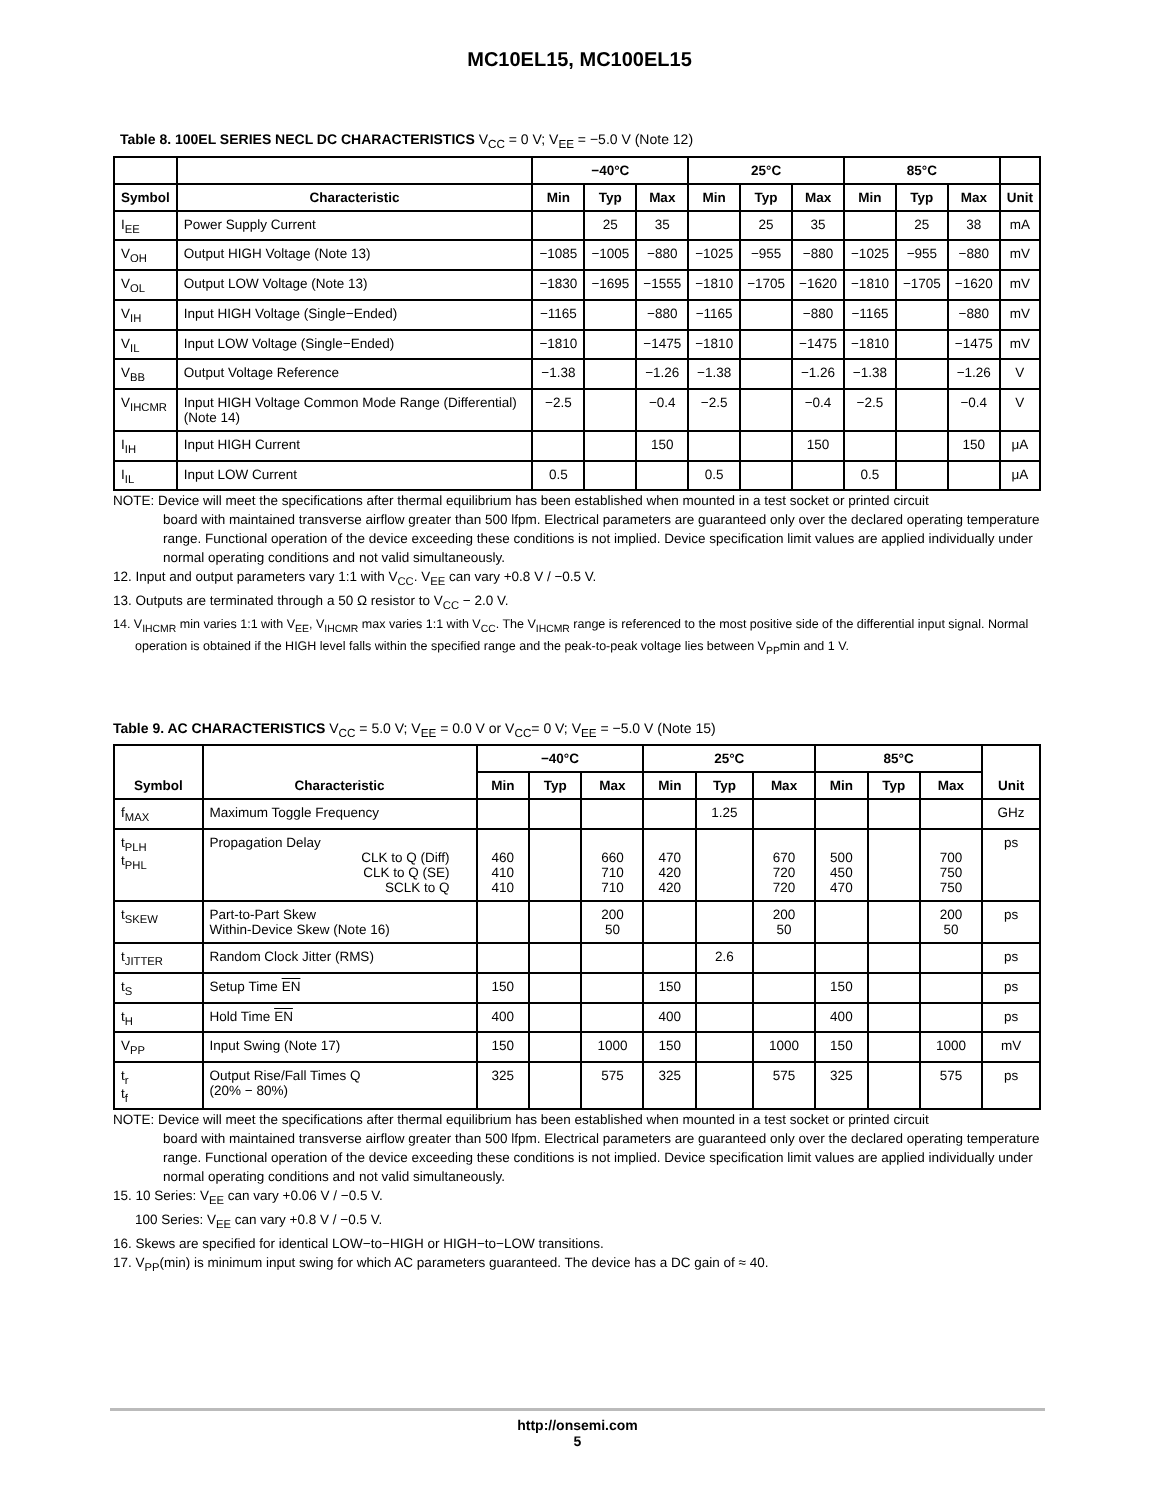MC10EL15, MC100EL15
Table 8. 100EL SERIES NECL DC CHARACTERISTICS V<sub>CC</sub> = 0 V; V<sub>EE</sub> = −5.0 V (Note 12)
| | | −40°C | | | 25°C | | | 85°C | | | |
| --- | --- | --- | --- | --- | --- | --- | --- | --- | --- | --- | --- |
| Symbol | Characteristic | Min | Typ | Max | Min | Typ | Max | Min | Typ | Max | Unit |
| I<sub>EE</sub> | Power Supply Current | | 25 | 35 | | 25 | 35 | | 25 | 38 | mA |
| V<sub>OH</sub> | Output HIGH Voltage (Note 13) | −1085 | −1005 | −880 | −1025 | −955 | −880 | −1025 | −955 | −880 | mV |
| V<sub>OL</sub> | Output LOW Voltage (Note 13) | −1830 | −1695 | −1555 | −1810 | −1705 | −1620 | −1810 | −1705 | −1620 | mV |
| V<sub>IH</sub> | Input HIGH Voltage (Single−Ended) | −1165 | | −880 | −1165 | | −880 | −1165 | | −880 | mV |
| V<sub>IL</sub> | Input LOW Voltage (Single−Ended) | −1810 | | −1475 | −1810 | | −1475 | −1810 | | −1475 | mV |
| V<sub>BB</sub> | Output Voltage Reference | −1.38 | | −1.26 | −1.38 | | −1.26 | −1.38 | | −1.26 | V |
| V<sub>IHCMR</sub> | Input HIGH Voltage Common Mode Range (Differential) (Note 14) | −2.5 | | −0.4 | −2.5 | | −0.4 | −2.5 | | −0.4 | V |
| I<sub>IH</sub> | Input HIGH Current | | | 150 | | | 150 | | | 150 | μA |
| I<sub>IL</sub> | Input LOW Current | 0.5 | | | 0.5 | | | 0.5 | | | μA |
NOTE: Device will meet the specifications after thermal equilibrium has been established when mounted in a test socket or printed circuit
board with maintained transverse airflow greater than 500 lfpm. Electrical parameters are guaranteed only over the declared operating temperature range. Functional operation of the device exceeding these conditions is not implied. Device specification limit values are applied individually under normal operating conditions and not valid simultaneously.
12. Input and output parameters vary 1:1 with V<sub>CC</sub>. V<sub>EE</sub> can vary +0.8 V / −0.5 V.
13. Outputs are terminated through a 50 Ω resistor to V<sub>CC</sub> − 2.0 V.
14. V<sub>IHCMR</sub> min varies 1:1 with V<sub>EE</sub>, V<sub>IHCMR</sub> max varies 1:1 with V<sub>CC</sub>. The V<sub>IHCMR</sub> range is referenced to the most positive side of the differential input signal. Normal operation is obtained if the HIGH level falls within the specified range and the peak-to-peak voltage lies between V<sub>PP</sub>min and 1 V.
Table 9. AC CHARACTERISTICS V<sub>CC</sub> = 5.0 V; V<sub>EE</sub> = 0.0 V or V<sub>CC</sub>= 0 V; V<sub>EE</sub> = −5.0 V (Note 15)
| Symbol | Characteristic | −40°C | | | 25°C | | | 85°C | | | Unit |
| --- | --- | --- | --- | --- | --- | --- | --- | --- | --- | --- | --- |
| | | Min | Typ | Max | Min | Typ | Max | Min | Typ | Max | |
| f<sub>MAX</sub> | Maximum Toggle Frequency | | | | | 1.25 | | | | | GHz |
| t<sub>PLH</sub> t<sub>PHL</sub> | Propagation Delay CLK to Q (Diff) CLK to Q (SE) SCLK to Q | 460 410 410 | | 660 710 710 | 470 420 420 | | 670 720 720 | 500 450 470 | | 700 750 750 | ps |
| t<sub>SKEW</sub> | Part-to-Part Skew Within-Device Skew (Note 16) | | | 200 50 | | | 200 50 | | | 200 50 | ps |
| t<sub>JITTER</sub> | Random Clock Jitter (RMS) | | | | | 2.6 | | | | | ps |
| t<sub>S</sub> | Setup Time EN | 150 | | | 150 | | | 150 | | | ps |
| t<sub>H</sub> | Hold Time EN | 400 | | | 400 | | | 400 | | | ps |
| V<sub>PP</sub> | Input Swing (Note 17) | 150 | | 1000 | 150 | | 1000 | 150 | | 1000 | mV |
| t<sub>r</sub> t<sub>f</sub> | Output Rise/Fall Times Q (20% − 80%) | 325 | | 575 | 325 | | 575 | 325 | | 575 | ps |
NOTE: Device will meet the specifications after thermal equilibrium has been established when mounted in a test socket or printed circuit
board with maintained transverse airflow greater than 500 lfpm. Electrical parameters are guaranteed only over the declared operating temperature range. Functional operation of the device exceeding these conditions is not implied. Device specification limit values are applied individually under normal operating conditions and not valid simultaneously.
15. 10 Series: V<sub>EE</sub> can vary +0.06 V / −0.5 V.
100 Series: V<sub>EE</sub> can vary +0.8 V / −0.5 V.
16. Skews are specified for identical LOW−to−HIGH or HIGH−to−LOW transitions.
17. V<sub>PP</sub>(min) is minimum input swing for which AC parameters guaranteed. The device has a DC gain of ≈ 40.
http://onsemi.com
5